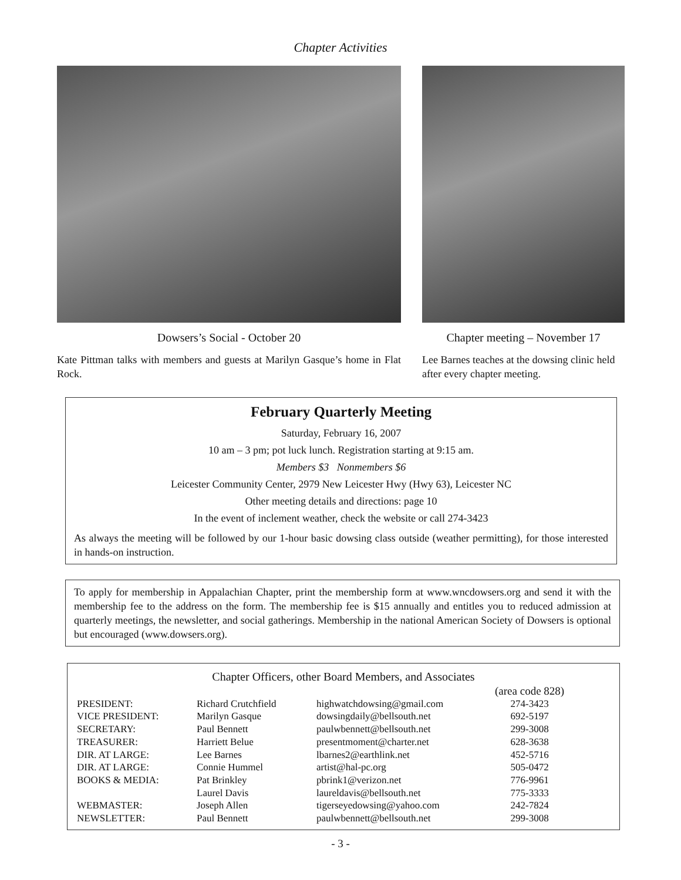Chapter Activities
Dowsers’s Social - October 20
Kate Pittman talks with members and guests at Marilyn Gasque’s home in Flat Rock.
Chapter meeting – November 17
Lee Barnes teaches at the dowsing clinic held after every chapter meeting.
February Quarterly Meeting
Saturday, February 16, 2007
10 am – 3 pm; pot luck lunch. Registration starting at 9:15 am.
Members $3 Nonmembers $6
Leicester Community Center, 2979 New Leicester Hwy (Hwy 63), Leicester NC
Other meeting details and directions: page 10
In the event of inclement weather, check the website or call 274-3423
As always the meeting will be followed by our 1-hour basic dowsing class outside (weather permitting), for those interested in hands-on instruction.
To apply for membership in Appalachian Chapter, print the membership form at www.wncdowsers.org and send it with the membership fee to the address on the form. The membership fee is $15 annually and entitles you to reduced admission at quarterly meetings, the newsletter, and social gatherings. Membership in the national American Society of Dowsers is optional but encouraged (www.dowsers.org).
Chapter Officers, other Board Members, and Associates
| | | | (area code 828) |
| PRESIDENT: | Richard Crutchfield | highwatchdowsing@gmail.com | 274-3423 |
| VICE PRESIDENT: | Marilyn Gasque | dowsingdaily@bellsouth.net | 692-5197 |
| SECRETARY: | Paul Bennett | paulwbennett@bellsouth.net | 299-3008 |
| TREASURER: | Harriett Belue | presentmoment@charter.net | 628-3638 |
| DIR. AT LARGE: | Lee Barnes | lbarnes2@earthlink.net | 452-5716 |
| DIR. AT LARGE: | Connie Hummel | artist@hal-pc.org | 505-0472 |
| BOOKS & MEDIA: | Pat Brinkley | pbrink1@verizon.net | 776-9961 |
| | Laurel Davis | laureldavis@bellsouth.net | 775-3333 |
| WEBMASTER: | Joseph Allen | tigerseyedowsing@yahoo.com | 242-7824 |
| NEWSLETTER: | Paul Bennett | paulwbennett@bellsouth.net | 299-3008 |
- 3 -